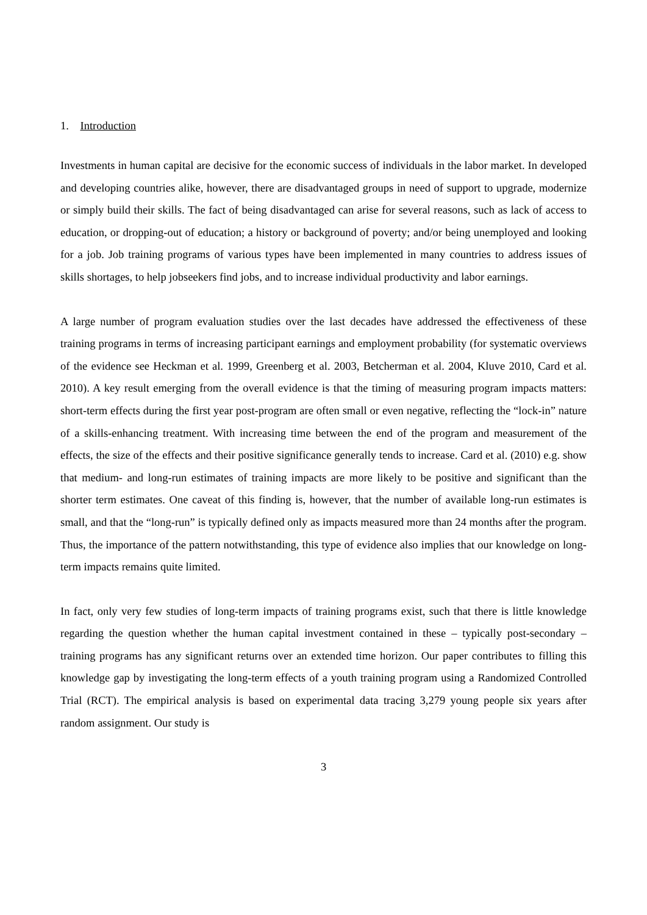1. Introduction
Investments in human capital are decisive for the economic success of individuals in the labor market. In developed and developing countries alike, however, there are disadvantaged groups in need of support to upgrade, modernize or simply build their skills. The fact of being disadvantaged can arise for several reasons, such as lack of access to education, or dropping-out of education; a history or background of poverty; and/or being unemployed and looking for a job. Job training programs of various types have been implemented in many countries to address issues of skills shortages, to help jobseekers find jobs, and to increase individual productivity and labor earnings.
A large number of program evaluation studies over the last decades have addressed the effectiveness of these training programs in terms of increasing participant earnings and employment probability (for systematic overviews of the evidence see Heckman et al. 1999, Greenberg et al. 2003, Betcherman et al. 2004, Kluve 2010, Card et al. 2010). A key result emerging from the overall evidence is that the timing of measuring program impacts matters: short-term effects during the first year post-program are often small or even negative, reflecting the “lock-in” nature of a skills-enhancing treatment. With increasing time between the end of the program and measurement of the effects, the size of the effects and their positive significance generally tends to increase. Card et al. (2010) e.g. show that medium- and long-run estimates of training impacts are more likely to be positive and significant than the shorter term estimates. One caveat of this finding is, however, that the number of available long-run estimates is small, and that the “long-run” is typically defined only as impacts measured more than 24 months after the program. Thus, the importance of the pattern notwithstanding, this type of evidence also implies that our knowledge on long-term impacts remains quite limited.
In fact, only very few studies of long-term impacts of training programs exist, such that there is little knowledge regarding the question whether the human capital investment contained in these – typically post-secondary – training programs has any significant returns over an extended time horizon. Our paper contributes to filling this knowledge gap by investigating the long-term effects of a youth training program using a Randomized Controlled Trial (RCT). The empirical analysis is based on experimental data tracing 3,279 young people six years after random assignment. Our study is
3